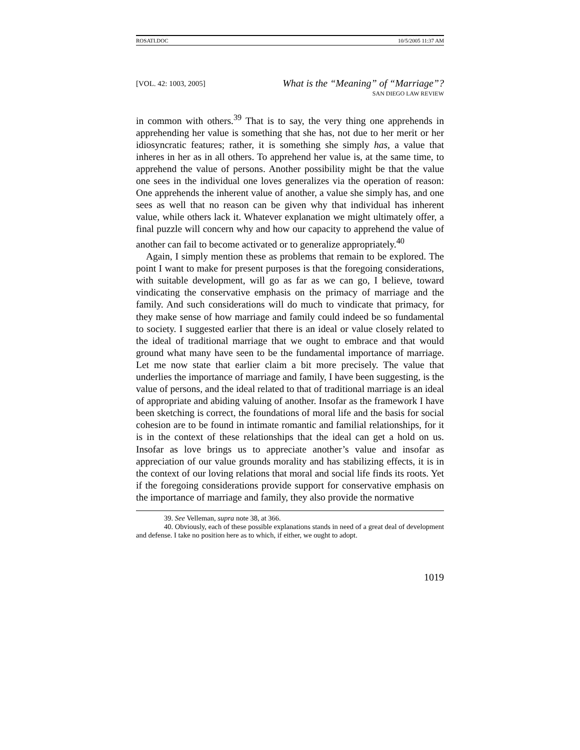ROSATI.DOC 10/5/2005 11:37 AM
[VOL. 42: 1003, 2005]
What is the “Meaning” of “Marriage”?
SAN DIEGO LAW REVIEW
in common with others.<sup>39</sup> That is to say, the very thing one apprehends in apprehending her value is something that she has, not due to her merit or her idiosyncratic features; rather, it is something she simply has, a value that inheres in her as in all others. To apprehend her value is, at the same time, to apprehend the value of persons. Another possibility might be that the value one sees in the individual one loves generalizes via the operation of reason: One apprehends the inherent value of another, a value she simply has, and one sees as well that no reason can be given why that individual has inherent value, while others lack it. Whatever explanation we might ultimately offer, a final puzzle will concern why and how our capacity to apprehend the value of another can fail to become activated or to generalize appropriately.<sup>40</sup>
Again, I simply mention these as problems that remain to be explored. The point I want to make for present purposes is that the foregoing considerations, with suitable development, will go as far as we can go, I believe, toward vindicating the conservative emphasis on the primacy of marriage and the family. And such considerations will do much to vindicate that primacy, for they make sense of how marriage and family could indeed be so fundamental to society. I suggested earlier that there is an ideal or value closely related to the ideal of traditional marriage that we ought to embrace and that would ground what many have seen to be the fundamental importance of marriage. Let me now state that earlier claim a bit more precisely. The value that underlies the importance of marriage and family, I have been suggesting, is the value of persons, and the ideal related to that of traditional marriage is an ideal of appropriate and abiding valuing of another. Insofar as the framework I have been sketching is correct, the foundations of moral life and the basis for social cohesion are to be found in intimate romantic and familial relationships, for it is in the context of these relationships that the ideal can get a hold on us. Insofar as love brings us to appreciate another’s value and insofar as appreciation of our value grounds morality and has stabilizing effects, it is in the context of our loving relations that moral and social life finds its roots. Yet if the foregoing considerations provide support for conservative emphasis on the importance of marriage and family, they also provide the normative
39. See Velleman, supra note 38, at 366.
40. Obviously, each of these possible explanations stands in need of a great deal of development and defense. I take no position here as to which, if either, we ought to adopt.
1019